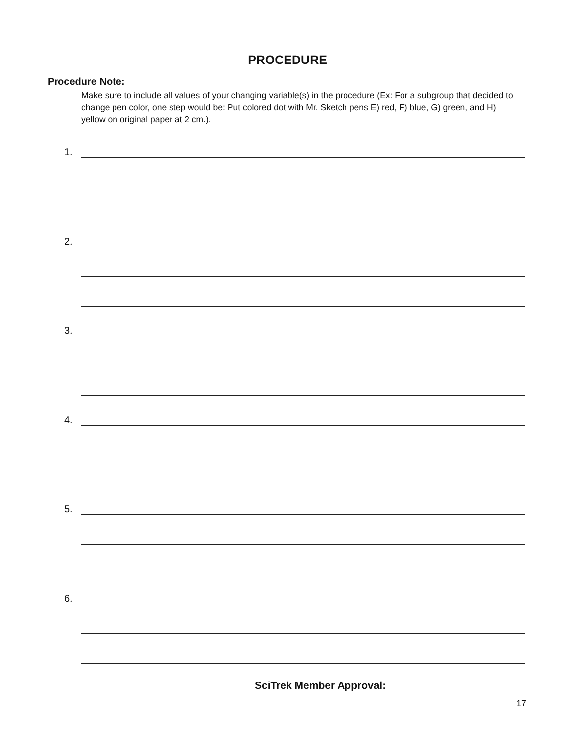PROCEDURE
Procedure Note:
Make sure to include all values of your changing variable(s) in the procedure (Ex: For a subgroup that decided to change pen color, one step would be: Put colored dot with Mr. Sketch pens E) red, F) blue, G) green, and H) yellow on original paper at 2 cm.).
1.
2.
3.
4.
5.
6.
SciTrek Member Approval:
17